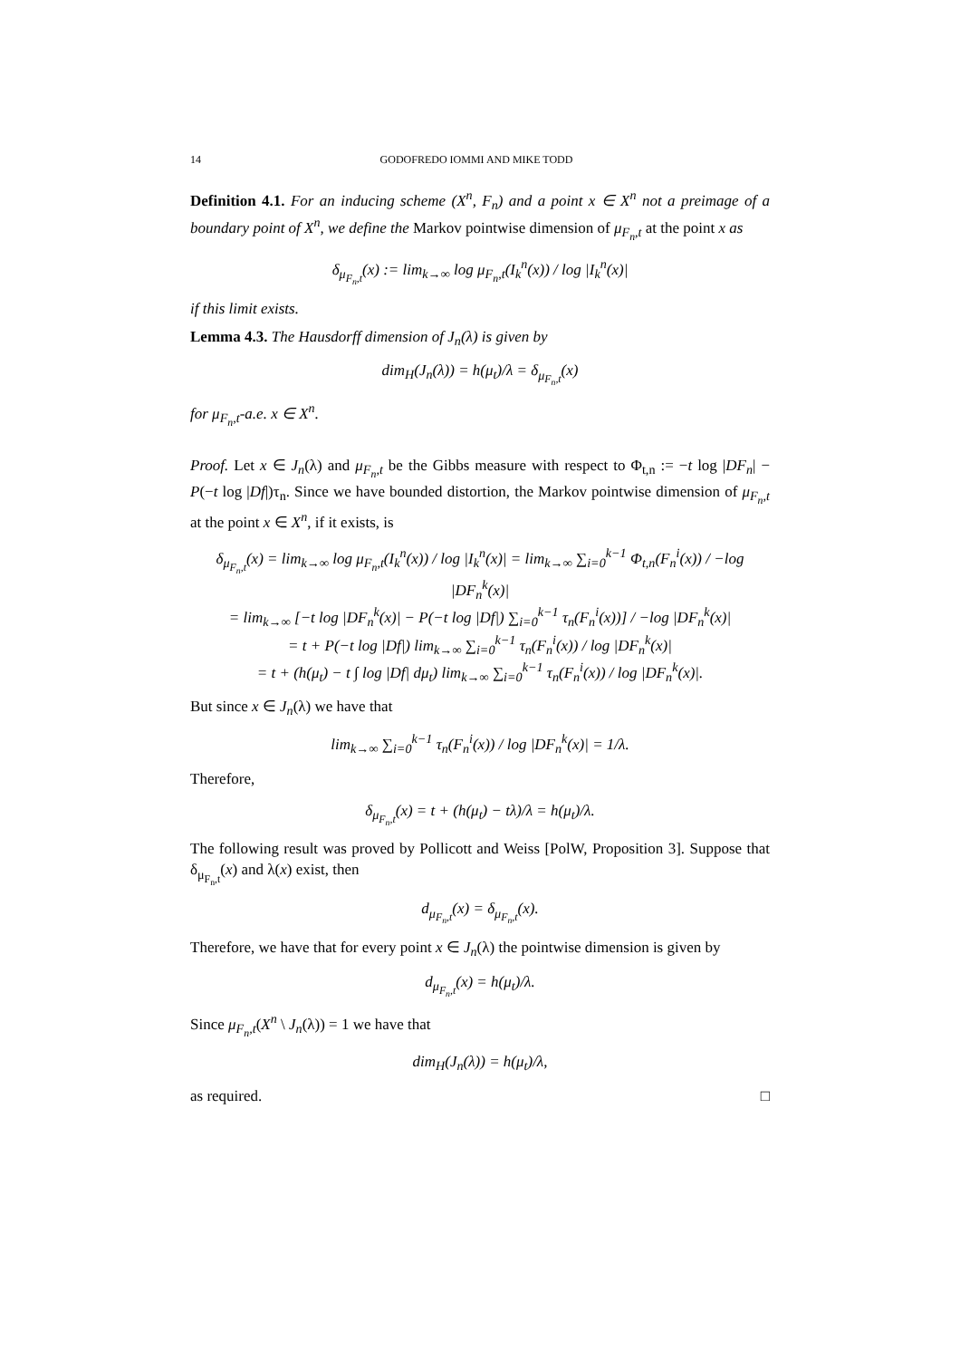14 GODOFREDO IOMMI AND MIKE TODD
Definition 4.1. For an inducing scheme (X<sup>n</sup>, F<sub>n</sub>) and a point x ∈ X<sup>n</sup> not a preimage of a boundary point of X<sup>n</sup>, we define the Markov pointwise dimension of μ<sub>F<sub>n</sub>,t</sub> at the point x as
δ<sub>μ<sub>F<sub>n</sub>,t</sub></sub>(x) := lim<sub>k→∞</sub> log μ<sub>F<sub>n</sub>,t</sub>(I<sub>k</sub><sup>n</sup>(x)) / log |I<sub>k</sub><sup>n</sup>(x)|
if this limit exists.
Lemma 4.3. The Hausdorff dimension of J<sub>n</sub>(λ) is given by
dim<sub>H</sub>(J<sub>n</sub>(λ)) = h(μ<sub>t</sub>)/λ = δ<sub>μ<sub>F<sub>n</sub>,t</sub></sub>(x)
for μ<sub>F<sub>n</sub>,t</sub>-a.e. x ∈ X<sup>n</sup>.
Proof. Let x ∈ J<sub>n</sub>(λ) and μ<sub>F<sub>n</sub>,t</sub> be the Gibbs measure with respect to Φ<sub>t,n</sub> := −t log |DF<sub>n</sub>| − P(−t log |Df|)τ<sub>n</sub>. Since we have bounded distortion, the Markov pointwise dimension of μ<sub>F<sub>n</sub>,t</sub> at the point x ∈ X<sup>n</sup>, if it exists, is
δ<sub>μ<sub>F<sub>n</sub>,t</sub></sub>(x) = lim<sub>k→∞</sub> log μ<sub>F<sub>n</sub>,t</sub>(I<sub>k</sub><sup>n</sup>(x)) / log |I<sub>k</sub><sup>n</sup>(x)| = lim<sub>k→∞</sub> ∑<sub>i=0</sub><sup>k−1</sup> Φ<sub>t,n</sub>(F<sub>n</sub><sup>i</sup>(x)) / −log |DF<sub>n</sub><sup>k</sup>(x)|
= lim<sub>k→∞</sub> [−t log |DF<sub>n</sub><sup>k</sup>(x)| − P(−t log |Df|) ∑<sub>i=0</sub><sup>k−1</sup> τ<sub>n</sub>(F<sub>n</sub><sup>i</sup>(x))] / −log |DF<sub>n</sub><sup>k</sup>(x)|
= t + P(−t log |Df|) lim<sub>k→∞</sub> ∑<sub>i=0</sub><sup>k−1</sup> τ<sub>n</sub>(F<sub>n</sub><sup>i</sup>(x)) / log |DF<sub>n</sub><sup>k</sup>(x)|
= t + (h(μ<sub>t</sub>) − t ∫ log |Df| dμ<sub>t</sub>) lim<sub>k→∞</sub> ∑<sub>i=0</sub><sup>k−1</sup> τ<sub>n</sub>(F<sub>n</sub><sup>i</sup>(x)) / log |DF<sub>n</sub><sup>k</sup>(x)|.
But since x ∈ J<sub>n</sub>(λ) we have that
lim<sub>k→∞</sub> ∑<sub>i=0</sub><sup>k−1</sup> τ<sub>n</sub>(F<sub>n</sub><sup>i</sup>(x)) / log |DF<sub>n</sub><sup>k</sup>(x)| = 1/λ.
Therefore,
δ<sub>μ<sub>F<sub>n</sub>,t</sub></sub>(x) = t + (h(μ<sub>t</sub>) − tλ)/λ = h(μ<sub>t</sub>)/λ.
The following result was proved by Pollicott and Weiss [PolW, Proposition 3]. Suppose that δ<sub>μ<sub>F<sub>n</sub>,t</sub></sub>(x) and λ(x) exist, then
d<sub>μ<sub>F<sub>n</sub>,t</sub></sub>(x) = δ<sub>μ<sub>F<sub>n</sub>,t</sub></sub>(x).
Therefore, we have that for every point x ∈ J<sub>n</sub>(λ) the pointwise dimension is given by
d<sub>μ<sub>F<sub>n</sub>,t</sub></sub>(x) = h(μ<sub>t</sub>)/λ.
Since μ<sub>F<sub>n</sub>,t</sub>(X<sup>n</sup> \ J<sub>n</sub>(λ)) = 1 we have that
dim<sub>H</sub>(J<sub>n</sub>(λ)) = h(μ<sub>t</sub>)/λ,
as required. □